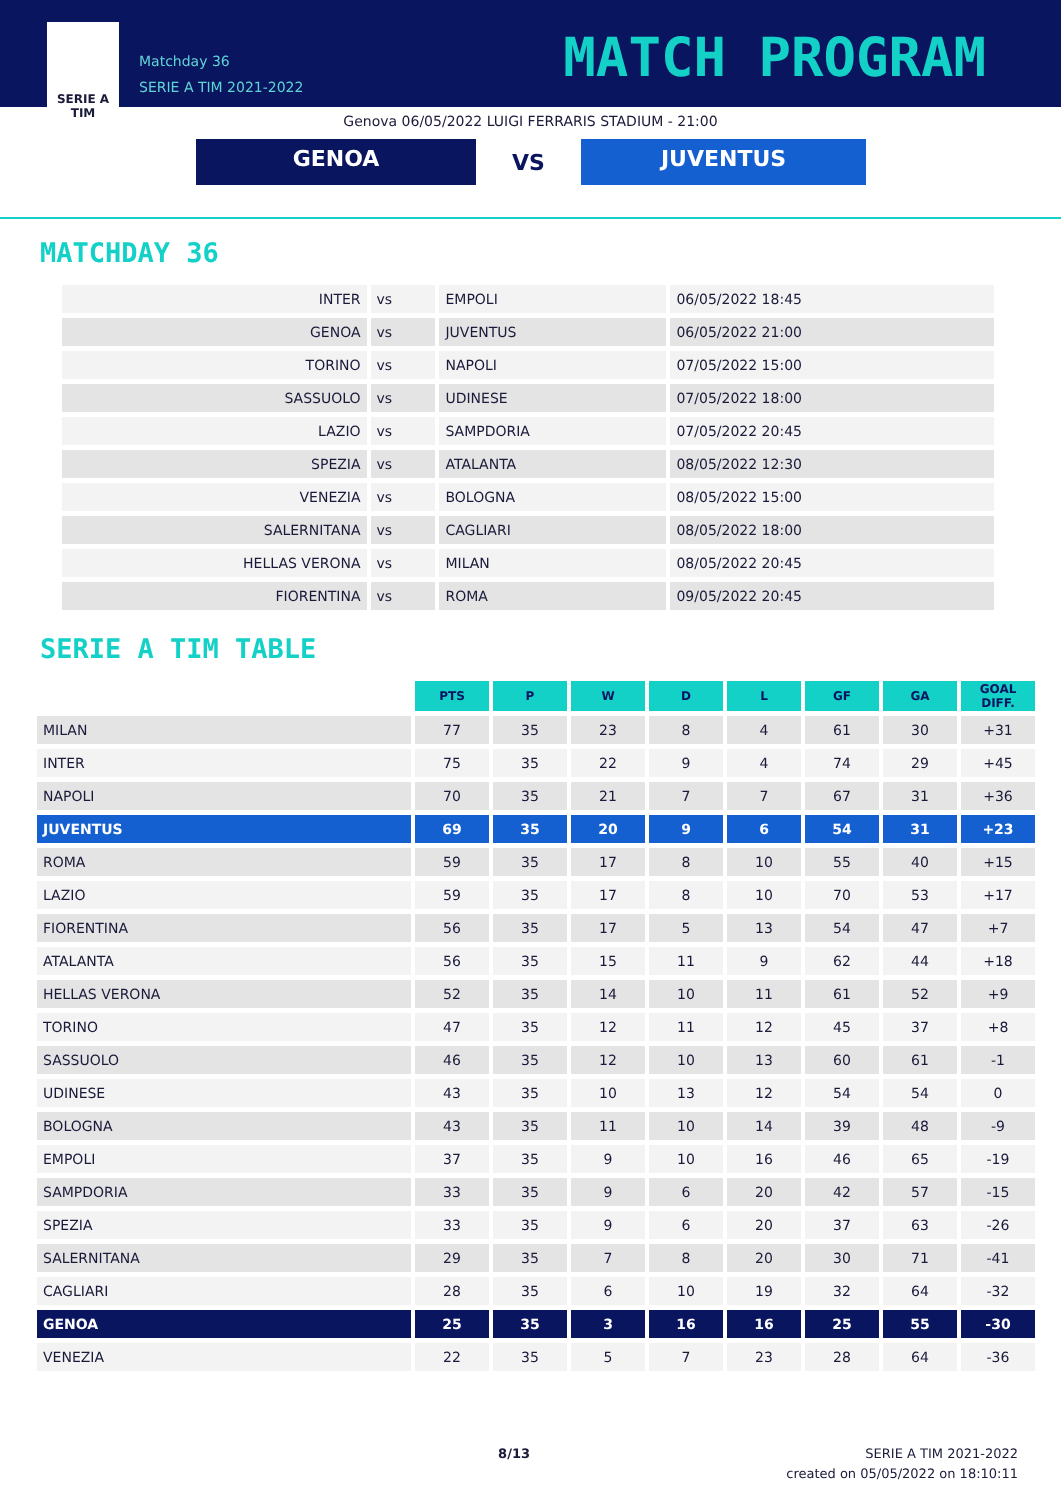SERIE A
TIM
Matchday 36
SERIE A TIM 2021-2022
MATCH PROGRAM
Genova 06/05/2022 LUIGI FERRARIS STADIUM - 21:00
GENOA
VS
JUVENTUS
MATCHDAY 36
| INTER | vs | EMPOLI | 06/05/2022 18:45 |
| GENOA | vs | JUVENTUS | 06/05/2022 21:00 |
| TORINO | vs | NAPOLI | 07/05/2022 15:00 |
| SASSUOLO | vs | UDINESE | 07/05/2022 18:00 |
| LAZIO | vs | SAMPDORIA | 07/05/2022 20:45 |
| SPEZIA | vs | ATALANTA | 08/05/2022 12:30 |
| VENEZIA | vs | BOLOGNA | 08/05/2022 15:00 |
| SALERNITANA | vs | CAGLIARI | 08/05/2022 18:00 |
| HELLAS VERONA | vs | MILAN | 08/05/2022 20:45 |
| FIORENTINA | vs | ROMA | 09/05/2022 20:45 |
SERIE A TIM TABLE
| | PTS | P | W | D | L | GF | GA | GOAL DIFF. |
| MILAN | 77 | 35 | 23 | 8 | 4 | 61 | 30 | +31 |
| INTER | 75 | 35 | 22 | 9 | 4 | 74 | 29 | +45 |
| NAPOLI | 70 | 35 | 21 | 7 | 7 | 67 | 31 | +36 |
| JUVENTUS | 69 | 35 | 20 | 9 | 6 | 54 | 31 | +23 |
| ROMA | 59 | 35 | 17 | 8 | 10 | 55 | 40 | +15 |
| LAZIO | 59 | 35 | 17 | 8 | 10 | 70 | 53 | +17 |
| FIORENTINA | 56 | 35 | 17 | 5 | 13 | 54 | 47 | +7 |
| ATALANTA | 56 | 35 | 15 | 11 | 9 | 62 | 44 | +18 |
| HELLAS VERONA | 52 | 35 | 14 | 10 | 11 | 61 | 52 | +9 |
| TORINO | 47 | 35 | 12 | 11 | 12 | 45 | 37 | +8 |
| SASSUOLO | 46 | 35 | 12 | 10 | 13 | 60 | 61 | -1 |
| UDINESE | 43 | 35 | 10 | 13 | 12 | 54 | 54 | 0 |
| BOLOGNA | 43 | 35 | 11 | 10 | 14 | 39 | 48 | -9 |
| EMPOLI | 37 | 35 | 9 | 10 | 16 | 46 | 65 | -19 |
| SAMPDORIA | 33 | 35 | 9 | 6 | 20 | 42 | 57 | -15 |
| SPEZIA | 33 | 35 | 9 | 6 | 20 | 37 | 63 | -26 |
| SALERNITANA | 29 | 35 | 7 | 8 | 20 | 30 | 71 | -41 |
| CAGLIARI | 28 | 35 | 6 | 10 | 19 | 32 | 64 | -32 |
| GENOA | 25 | 35 | 3 | 16 | 16 | 25 | 55 | -30 |
| VENEZIA | 22 | 35 | 5 | 7 | 23 | 28 | 64 | -36 |
8/13
SERIE A TIM 2021-2022
created on 05/05/2022 on 18:10:11